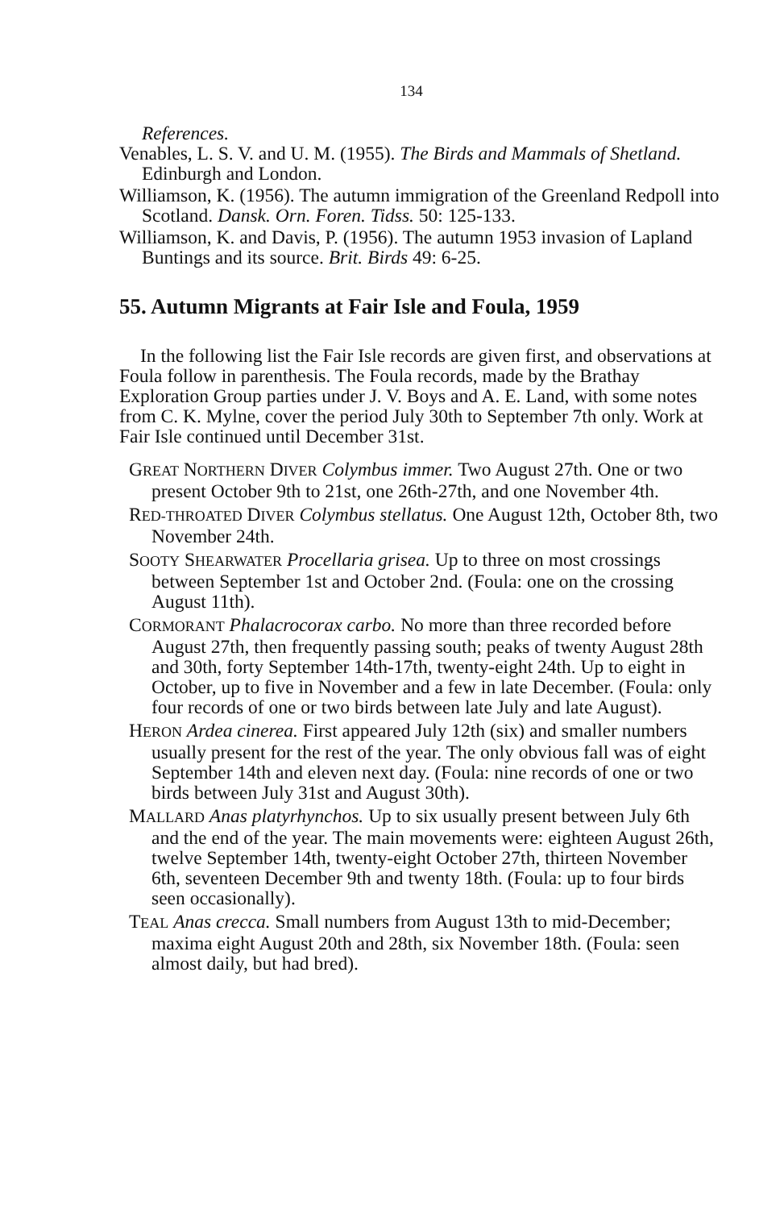134
References.
Venables, L. S. V. and U. M. (1955). The Birds and Mammals of Shetland. Edinburgh and London.
Williamson, K. (1956). The autumn immigration of the Greenland Redpoll into Scotland. Dansk. Orn. Foren. Tidss. 50: 125-133.
Williamson, K. and Davis, P. (1956). The autumn 1953 invasion of Lapland Buntings and its source. Brit. Birds 49: 6-25.
55. Autumn Migrants at Fair Isle and Foula, 1959
In the following list the Fair Isle records are given first, and observations at Foula follow in parenthesis. The Foula records, made by the Brathay Exploration Group parties under J. V. Boys and A. E. Land, with some notes from C. K. Mylne, cover the period July 30th to September 7th only. Work at Fair Isle continued until December 31st.
GREAT NORTHERN DIVER Colymbus immer. Two August 27th. One or two present October 9th to 21st, one 26th-27th, and one November 4th.
RED-THROATED DIVER Colymbus stellatus. One August 12th, October 8th, two November 24th.
SOOTY SHEARWATER Procellaria grisea. Up to three on most crossings between September 1st and October 2nd. (Foula: one on the crossing August 11th).
CORMORANT Phalacrocorax carbo. No more than three recorded before August 27th, then frequently passing south; peaks of twenty August 28th and 30th, forty September 14th-17th, twenty-eight 24th. Up to eight in October, up to five in November and a few in late December. (Foula: only four records of one or two birds between late July and late August).
HERON Ardea cinerea. First appeared July 12th (six) and smaller numbers usually present for the rest of the year. The only obvious fall was of eight September 14th and eleven next day. (Foula: nine records of one or two birds between July 31st and August 30th).
MALLARD Anas platyrhynchos. Up to six usually present between July 6th and the end of the year. The main movements were: eighteen August 26th, twelve September 14th, twenty-eight October 27th, thirteen November 6th, seventeen December 9th and twenty 18th. (Foula: up to four birds seen occasionally).
TEAL Anas crecca. Small numbers from August 13th to mid-December; maxima eight August 20th and 28th, six November 18th. (Foula: seen almost daily, but had bred).